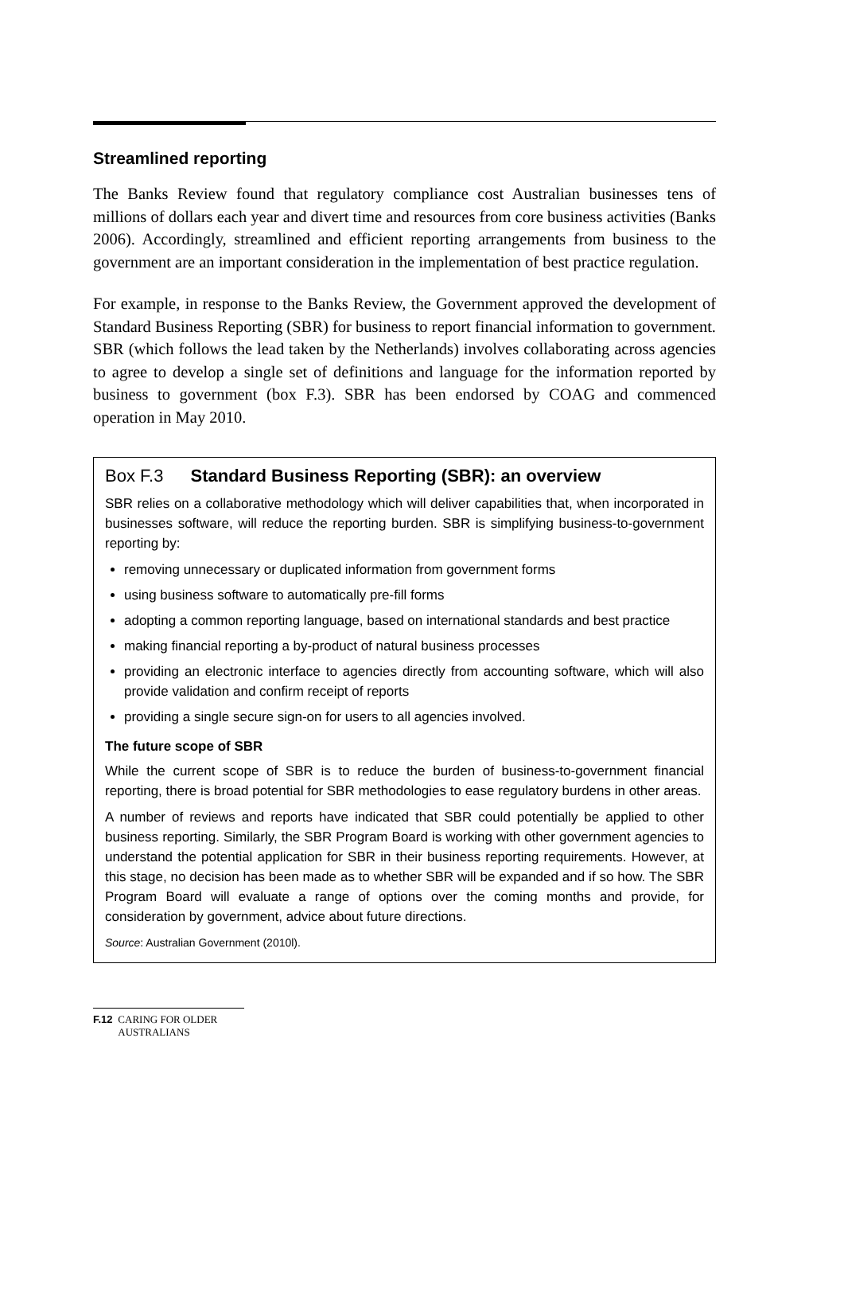Streamlined reporting
The Banks Review found that regulatory compliance cost Australian businesses tens of millions of dollars each year and divert time and resources from core business activities (Banks 2006). Accordingly, streamlined and efficient reporting arrangements from business to the government are an important consideration in the implementation of best practice regulation.
For example, in response to the Banks Review, the Government approved the development of Standard Business Reporting (SBR) for business to report financial information to government. SBR (which follows the lead taken by the Netherlands) involves collaborating across agencies to agree to develop a single set of definitions and language for the information reported by business to government (box F.3). SBR has been endorsed by COAG and commenced operation in May 2010.
Box F.3 Standard Business Reporting (SBR): an overview
SBR relies on a collaborative methodology which will deliver capabilities that, when incorporated in businesses software, will reduce the reporting burden. SBR is simplifying business-to-government reporting by:
removing unnecessary or duplicated information from government forms
using business software to automatically pre-fill forms
adopting a common reporting language, based on international standards and best practice
making financial reporting a by-product of natural business processes
providing an electronic interface to agencies directly from accounting software, which will also provide validation and confirm receipt of reports
providing a single secure sign-on for users to all agencies involved.
The future scope of SBR
While the current scope of SBR is to reduce the burden of business-to-government financial reporting, there is broad potential for SBR methodologies to ease regulatory burdens in other areas.
A number of reviews and reports have indicated that SBR could potentially be applied to other business reporting. Similarly, the SBR Program Board is working with other government agencies to understand the potential application for SBR in their business reporting requirements. However, at this stage, no decision has been made as to whether SBR will be expanded and if so how. The SBR Program Board will evaluate a range of options over the coming months and provide, for consideration by government, advice about future directions.
Source: Australian Government (2010l).
F.12 CARING FOR OLDER AUSTRALIANS